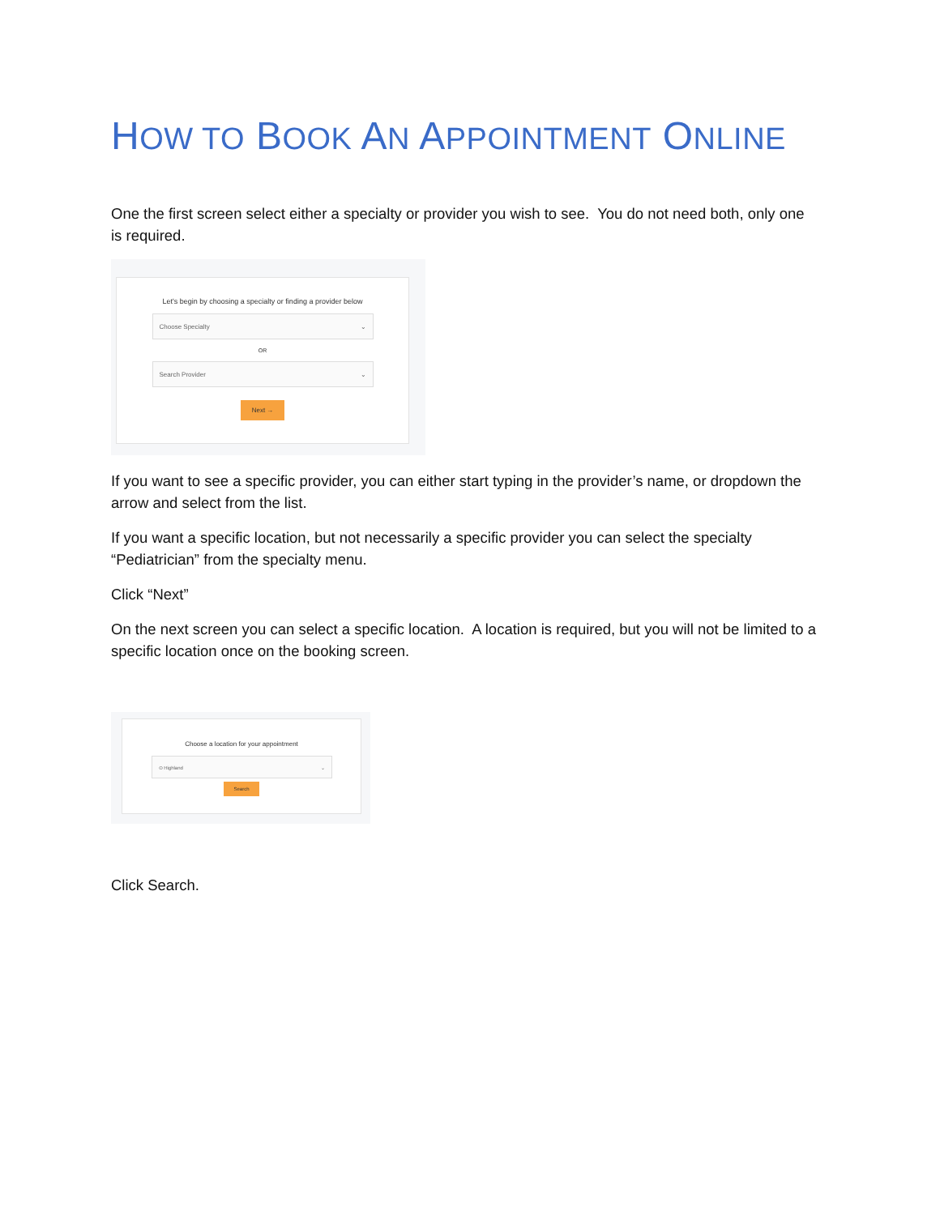HOW TO BOOK AN APPOINTMENT ONLINE
One the first screen select either a specialty or provider you wish to see. You do not need both, only one is required.
Let's begin by choosing a specialty or finding a provider below
Choose Specialty ⌄
OR
Search Provider ⌄
Next →
If you want to see a specific provider, you can either start typing in the provider’s name, or dropdown the arrow and select from the list.
If you want a specific location, but not necessarily a specific provider you can select the specialty “Pediatrician” from the specialty menu.
Click “Next”
On the next screen you can select a specific location. A location is required, but you will not be limited to a specific location once on the booking screen.
Choose a location for your appointment
⊙ Highland ⌄
Search
Click Search.